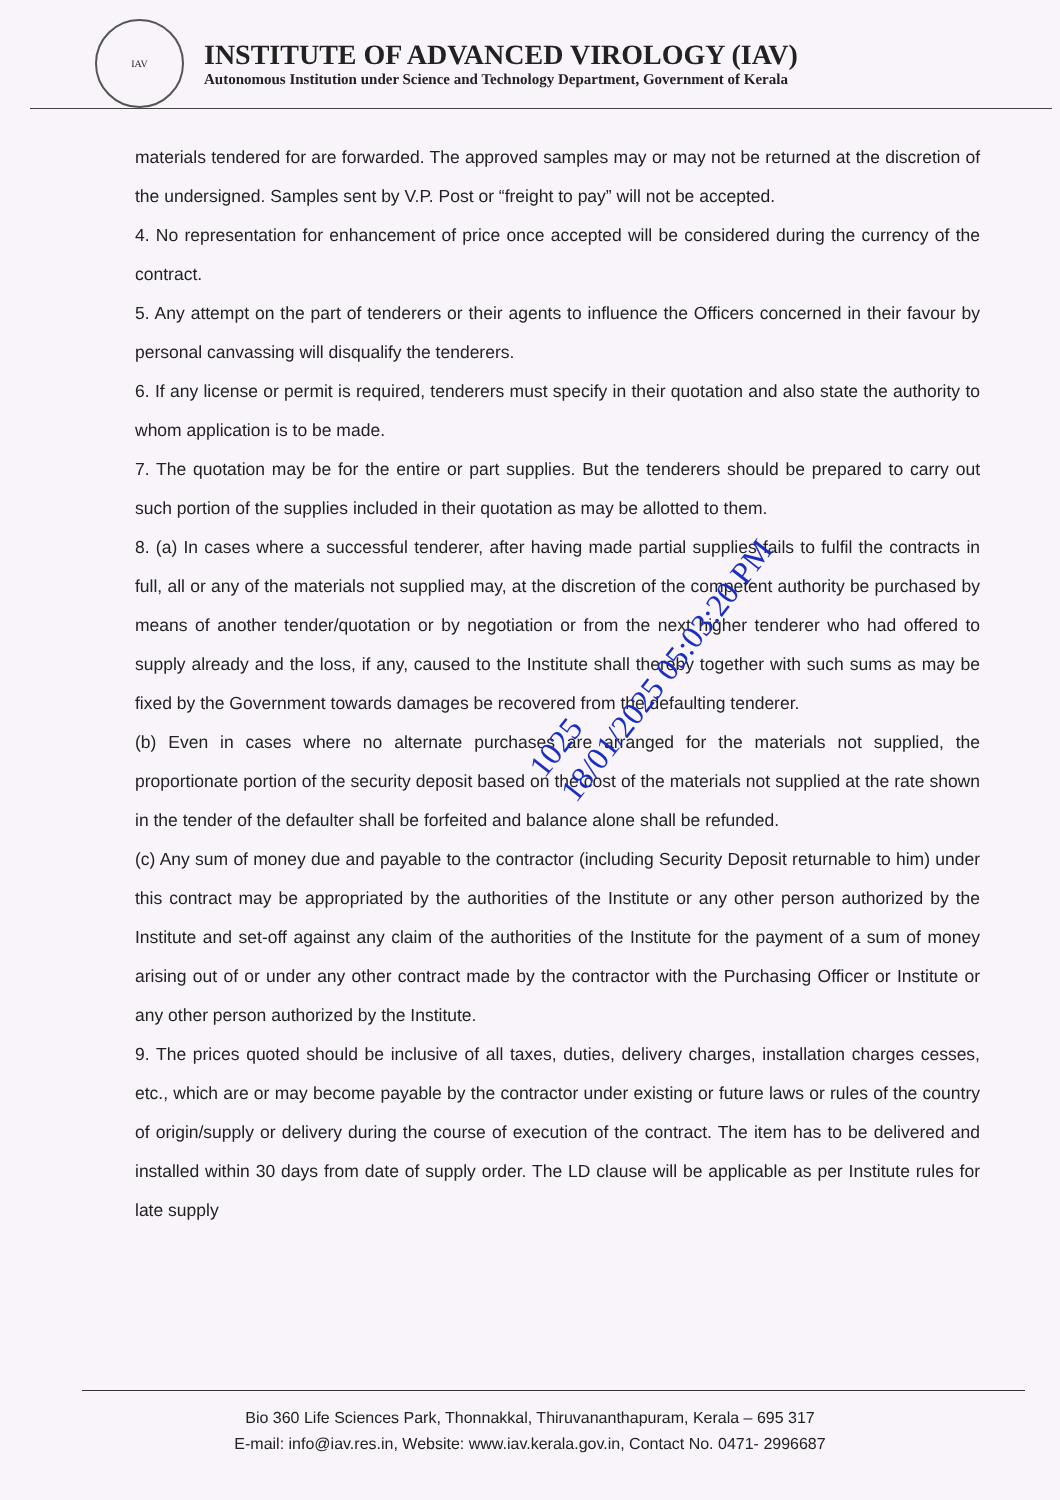IAV
INSTITUTE OF ADVANCED VIROLOGY (IAV)
Autonomous Institution under Science and Technology Department, Government of Kerala
materials tendered for are forwarded. The approved samples may or may not be returned at the discretion of the undersigned. Samples sent by V.P. Post or “freight to pay” will not be accepted.
4. No representation for enhancement of price once accepted will be considered during the currency of the contract.
5. Any attempt on the part of tenderers or their agents to influence the Officers concerned in their favour by personal canvassing will disqualify the tenderers.
6. If any license or permit is required, tenderers must specify in their quotation and also state the authority to whom application is to be made.
7. The quotation may be for the entire or part supplies. But the tenderers should be prepared to carry out such portion of the supplies included in their quotation as may be allotted to them.
8. (a) In cases where a successful tenderer, after having made partial supplies fails to fulfil the contracts in full, all or any of the materials not supplied may, at the discretion of the competent authority be purchased by means of another tender/quotation or by negotiation or from the next higher tenderer who had offered to supply already and the loss, if any, caused to the Institute shall thereby together with such sums as may be fixed by the Government towards damages be recovered from the defaulting tenderer.
(b) Even in cases where no alternate purchases are arranged for the materials not supplied, the proportionate portion of the security deposit based on the cost of the materials not supplied at the rate shown in the tender of the defaulter shall be forfeited and balance alone shall be refunded.
(c) Any sum of money due and payable to the contractor (including Security Deposit returnable to him) under this contract may be appropriated by the authorities of the Institute or any other person authorized by the Institute and set-off against any claim of the authorities of the Institute for the payment of a sum of money arising out of or under any other contract made by the contractor with the Purchasing Officer or Institute or any other person authorized by the Institute.
9. The prices quoted should be inclusive of all taxes, duties, delivery charges, installation charges cesses, etc., which are or may become payable by the contractor under existing or future laws or rules of the country of origin/supply or delivery during the course of execution of the contract. The item has to be delivered and installed within 30 days from date of supply order. The LD clause will be applicable as per Institute rules for late supply
1025
18/01/2025 05:03:20 PM
Bio 360 Life Sciences Park, Thonnakkal, Thiruvananthapuram, Kerala – 695 317
E-mail: info@iav.res.in, Website: www.iav.kerala.gov.in, Contact No. 0471- 2996687